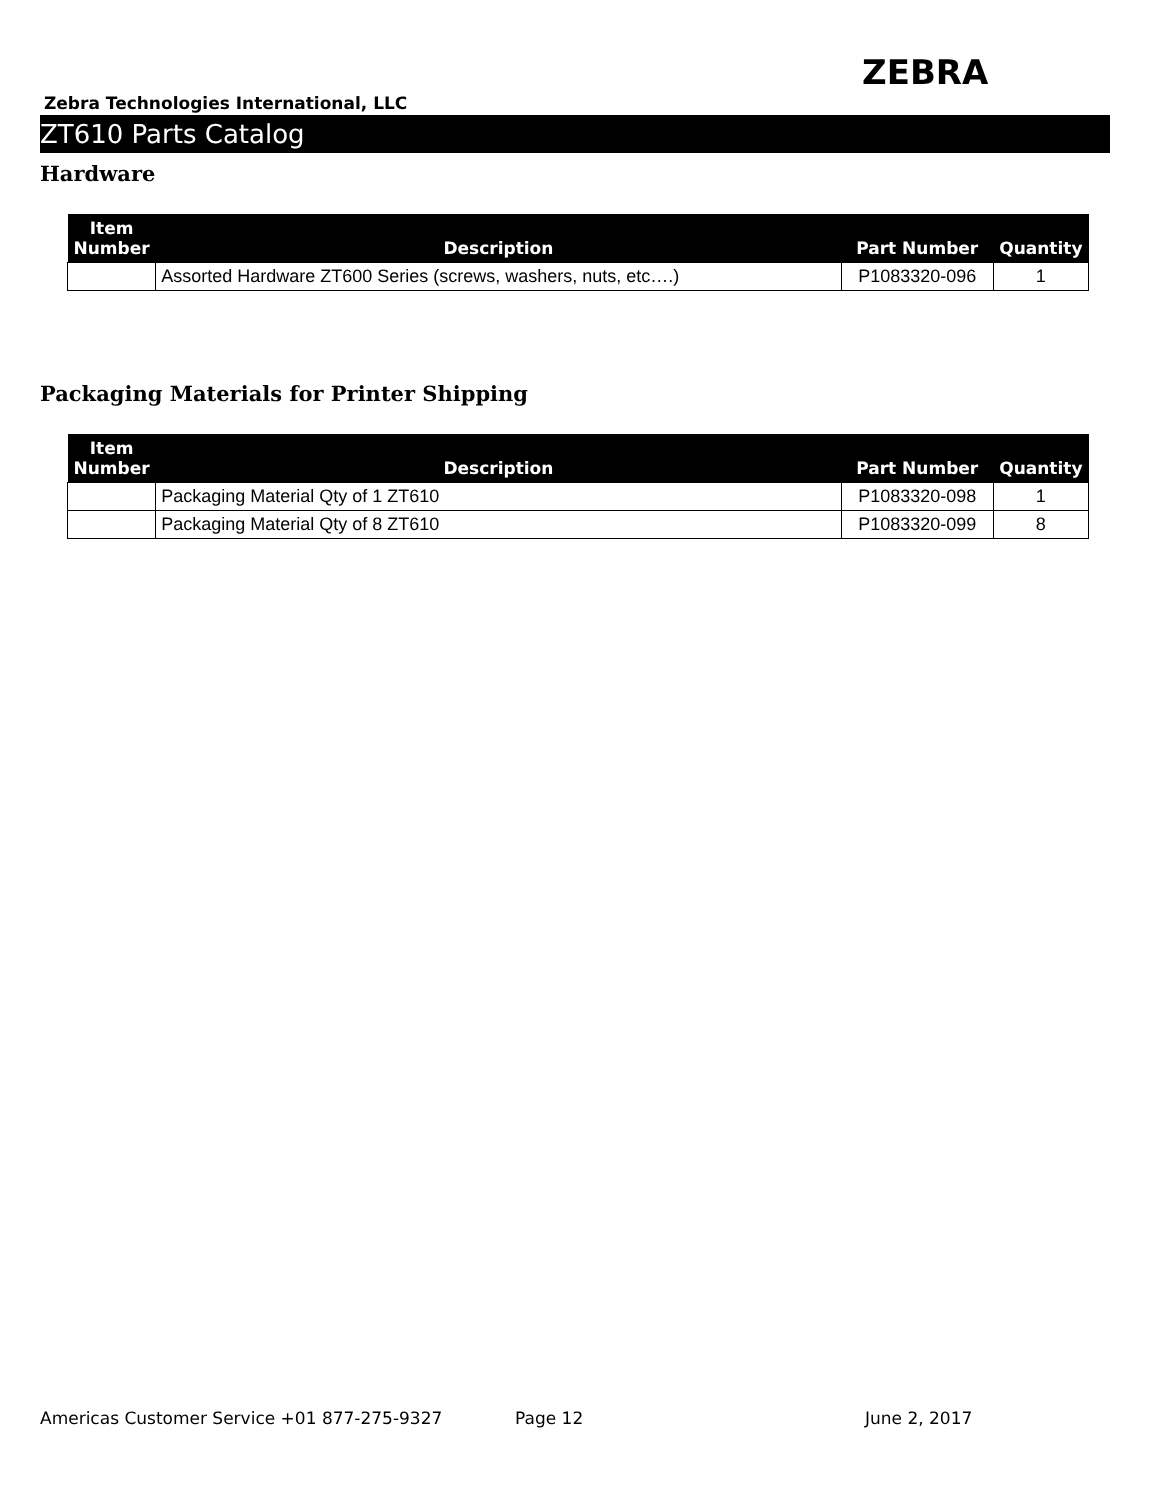ZEBRA
Zebra Technologies International, LLC
ZT610 Parts Catalog
Hardware
| Item Number | Description | Part Number | Quantity |
| --- | --- | --- | --- |
| | Assorted Hardware ZT600 Series (screws, washers, nuts, etc….) | P1083320-096 | 1 |
Packaging Materials for Printer Shipping
| Item Number | Description | Part Number | Quantity |
| --- | --- | --- | --- |
| | Packaging Material Qty of 1 ZT610 | P1083320-098 | 1 |
| | Packaging Material Qty of 8 ZT610 | P1083320-099 | 8 |
Americas Customer Service +01 877-275-9327 Page 12 June 2, 2017